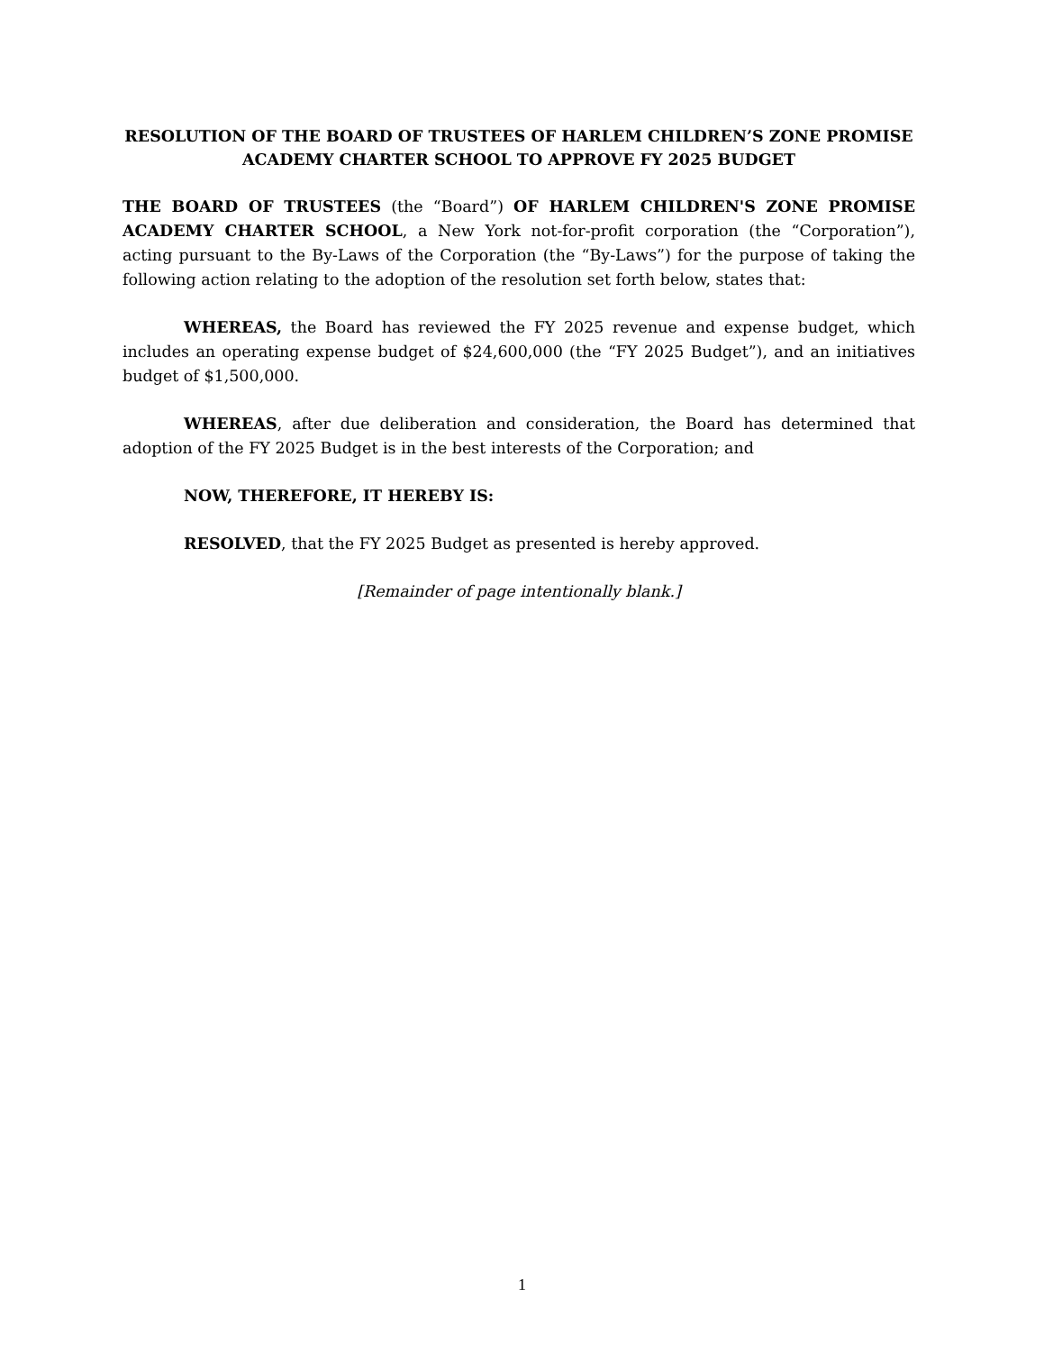RESOLUTION OF THE BOARD OF TRUSTEES OF HARLEM CHILDREN’S ZONE PROMISE ACADEMY CHARTER SCHOOL TO APPROVE FY 2025 BUDGET
THE BOARD OF TRUSTEES (the “Board”) OF HARLEM CHILDREN'S ZONE PROMISE ACADEMY CHARTER SCHOOL, a New York not-for-profit corporation (the “Corporation”), acting pursuant to the By-Laws of the Corporation (the “By-Laws”) for the purpose of taking the following action relating to the adoption of the resolution set forth below, states that:
WHEREAS, the Board has reviewed the FY 2025 revenue and expense budget, which includes an operating expense budget of $24,600,000 (the “FY 2025 Budget”), and an initiatives budget of $1,500,000.
WHEREAS, after due deliberation and consideration, the Board has determined that adoption of the FY 2025 Budget is in the best interests of the Corporation; and
NOW, THEREFORE, IT HEREBY IS:
RESOLVED, that the FY 2025 Budget as presented is hereby approved.
[Remainder of page intentionally blank.]
1